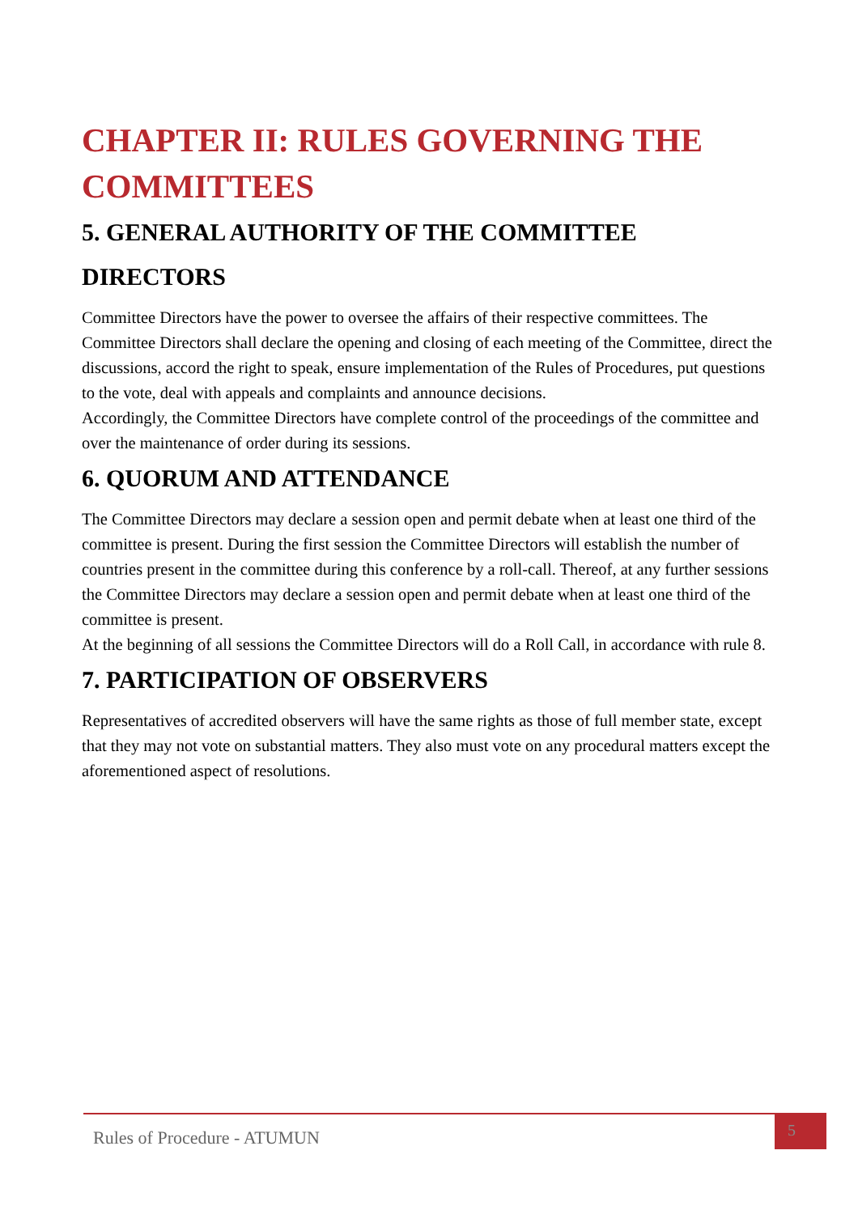CHAPTER II: RULES GOVERNING THE COMMITTEES
5. GENERAL AUTHORITY OF THE COMMITTEE DIRECTORS
Committee Directors have the power to oversee the affairs of their respective committees. The Committee Directors shall declare the opening and closing of each meeting of the Committee, direct the discussions, accord the right to speak, ensure implementation of the Rules of Procedures, put questions to the vote, deal with appeals and complaints and announce decisions.
Accordingly, the Committee Directors have complete control of the proceedings of the committee and over the maintenance of order during its sessions.
6. QUORUM AND ATTENDANCE
The Committee Directors may declare a session open and permit debate when at least one third of the committee is present. During the first session the Committee Directors will establish the number of countries present in the committee during this conference by a roll-call. Thereof, at any further sessions the Committee Directors may declare a session open and permit debate when at least one third of the committee is present.
At the beginning of all sessions the Committee Directors will do a Roll Call, in accordance with rule 8.
7. PARTICIPATION OF OBSERVERS
Representatives of accredited observers will have the same rights as those of full member state, except that they may not vote on substantial matters. They also must vote on any procedural matters except the aforementioned aspect of resolutions.
Rules of Procedure - ATUMUN
5